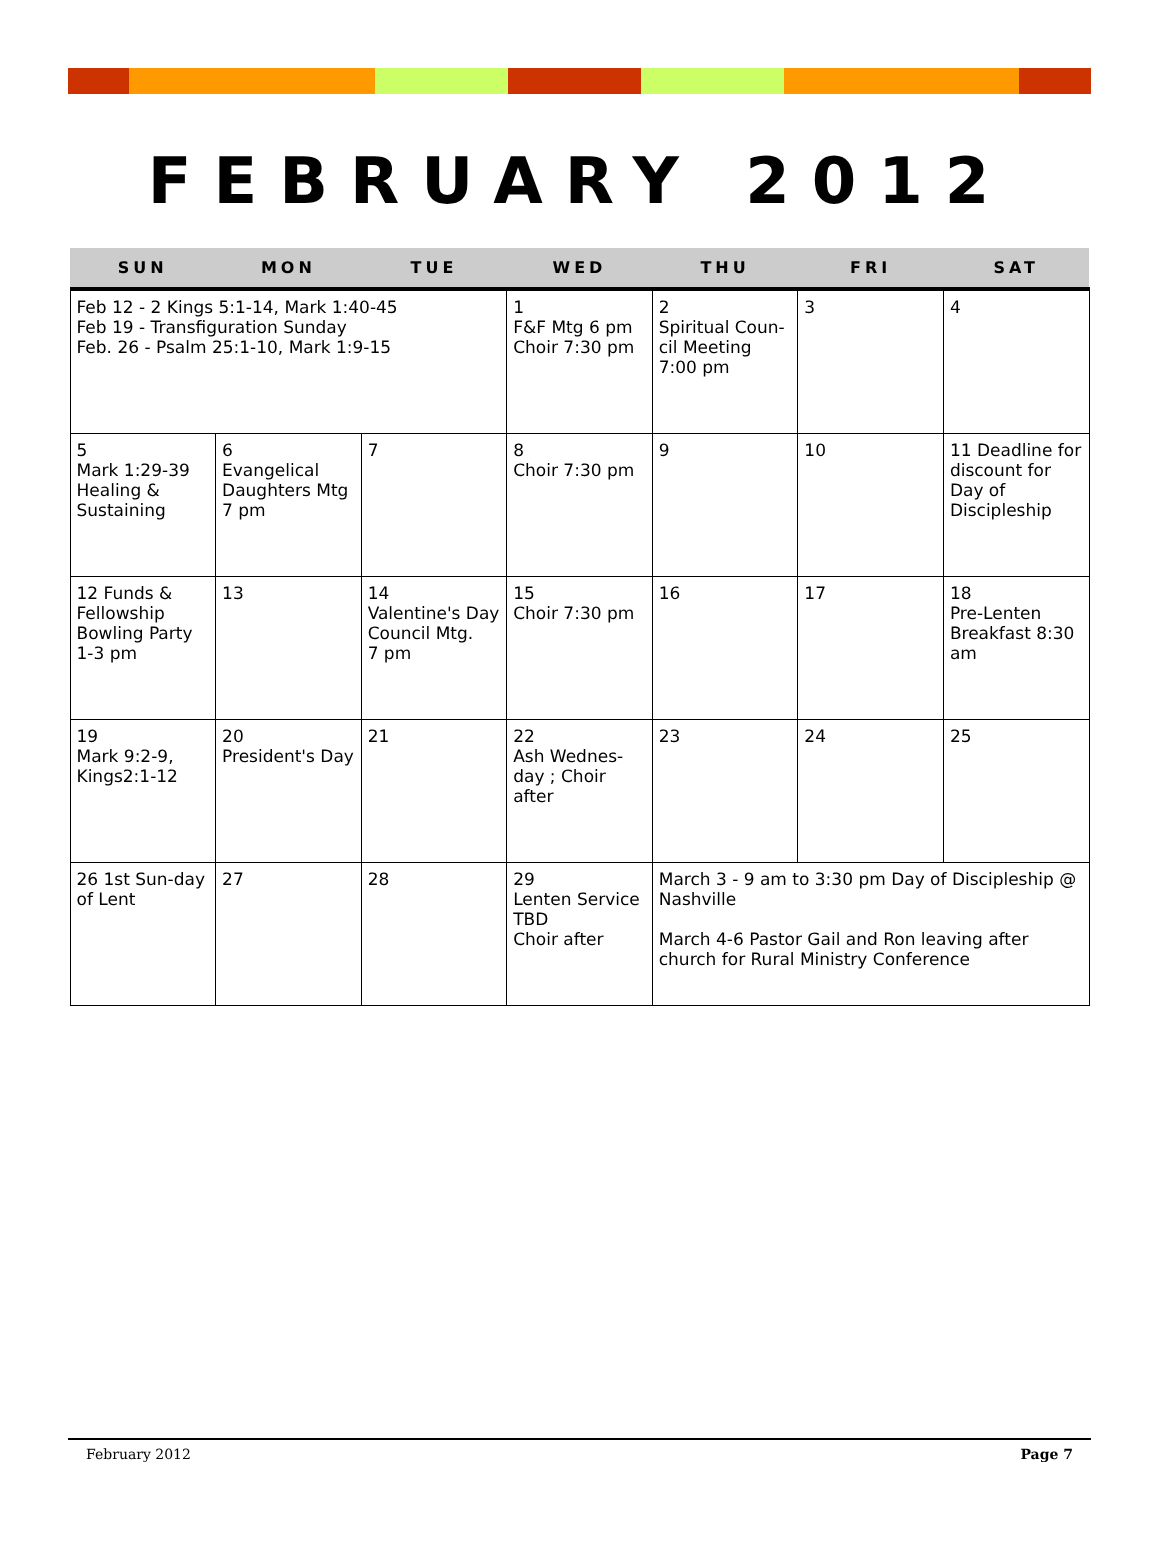FEBRUARY 2012
| SUN | MON | TUE | WED | THU | FRI | SAT |
| --- | --- | --- | --- | --- | --- | --- |
| Feb 12 - 2 Kings 5:1-14, Mark 1:40-45 Feb 19 - Transfiguration Sunday Feb. 26 - Psalm 25:1-10, Mark 1:9-15 | | | 1 F&F Mtg 6 pm Choir 7:30 pm | 2 Spiritual Coun-cil Meeting 7:00 pm | 3 | 4 |
| 5 Mark 1:29-39 Healing & Sustaining | 6 Evangelical Daughters Mtg 7 pm | 7 | 8 Choir 7:30 pm | 9 | 10 | 11 Deadline for discount for Day of Discipleship |
| 12 Funds & Fellowship Bowling Party 1-3 pm | 13 | 14 Valentine's Day Council Mtg. 7 pm | 15 Choir 7:30 pm | 16 | 17 | 18 Pre-Lenten Breakfast 8:30 am |
| 19 Mark 9:2-9, Kings2:1-12 | 20 President's Day | 21 | 22 Ash Wednes-day ; Choir after | 23 | 24 | 25 |
| 26 1st Sun-day of Lent | 27 | 28 | 29 Lenten Service TBD Choir after | March 3 - 9 am to 3:30 pm Day of Discipleship @ Nashville March 4-6 Pastor Gail and Ron leaving after church for Rural Ministry Conference | | |
February 2012 Page 7